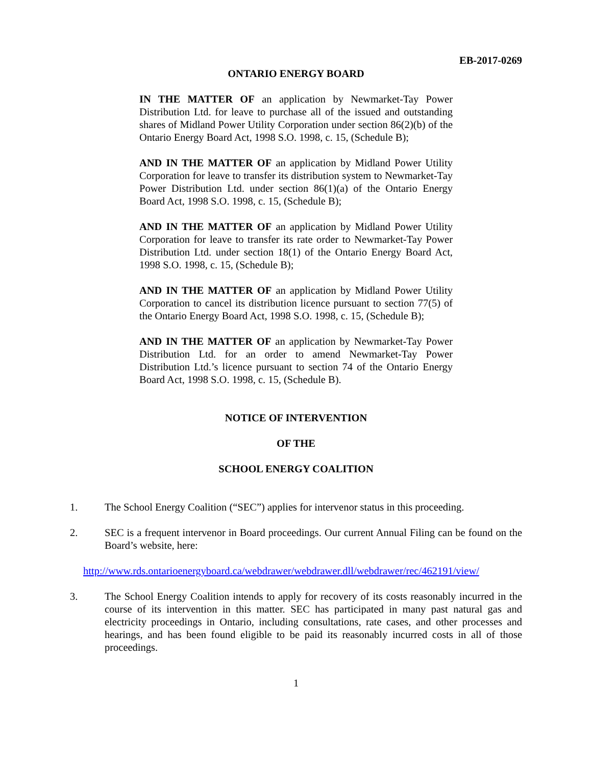EB-2017-0269
ONTARIO ENERGY BOARD
IN THE MATTER OF an application by Newmarket-Tay Power Distribution Ltd. for leave to purchase all of the issued and outstanding shares of Midland Power Utility Corporation under section 86(2)(b) of the Ontario Energy Board Act, 1998 S.O. 1998, c. 15, (Schedule B);
AND IN THE MATTER OF an application by Midland Power Utility Corporation for leave to transfer its distribution system to Newmarket-Tay Power Distribution Ltd. under section 86(1)(a) of the Ontario Energy Board Act, 1998 S.O. 1998, c. 15, (Schedule B);
AND IN THE MATTER OF an application by Midland Power Utility Corporation for leave to transfer its rate order to Newmarket-Tay Power Distribution Ltd. under section 18(1) of the Ontario Energy Board Act, 1998 S.O. 1998, c. 15, (Schedule B);
AND IN THE MATTER OF an application by Midland Power Utility Corporation to cancel its distribution licence pursuant to section 77(5) of the Ontario Energy Board Act, 1998 S.O. 1998, c. 15, (Schedule B);
AND IN THE MATTER OF an application by Newmarket-Tay Power Distribution Ltd. for an order to amend Newmarket-Tay Power Distribution Ltd.’s licence pursuant to section 74 of the Ontario Energy Board Act, 1998 S.O. 1998, c. 15, (Schedule B).
NOTICE OF INTERVENTION
OF THE
SCHOOL ENERGY COALITION
1. The School Energy Coalition (“SEC”) applies for intervenor status in this proceeding.
2. SEC is a frequent intervenor in Board proceedings. Our current Annual Filing can be found on the Board’s website, here:
http://www.rds.ontarioenergyboard.ca/webdrawer/webdrawer.dll/webdrawer/rec/462191/view/
3. The School Energy Coalition intends to apply for recovery of its costs reasonably incurred in the course of its intervention in this matter. SEC has participated in many past natural gas and electricity proceedings in Ontario, including consultations, rate cases, and other processes and hearings, and has been found eligible to be paid its reasonably incurred costs in all of those proceedings.
1